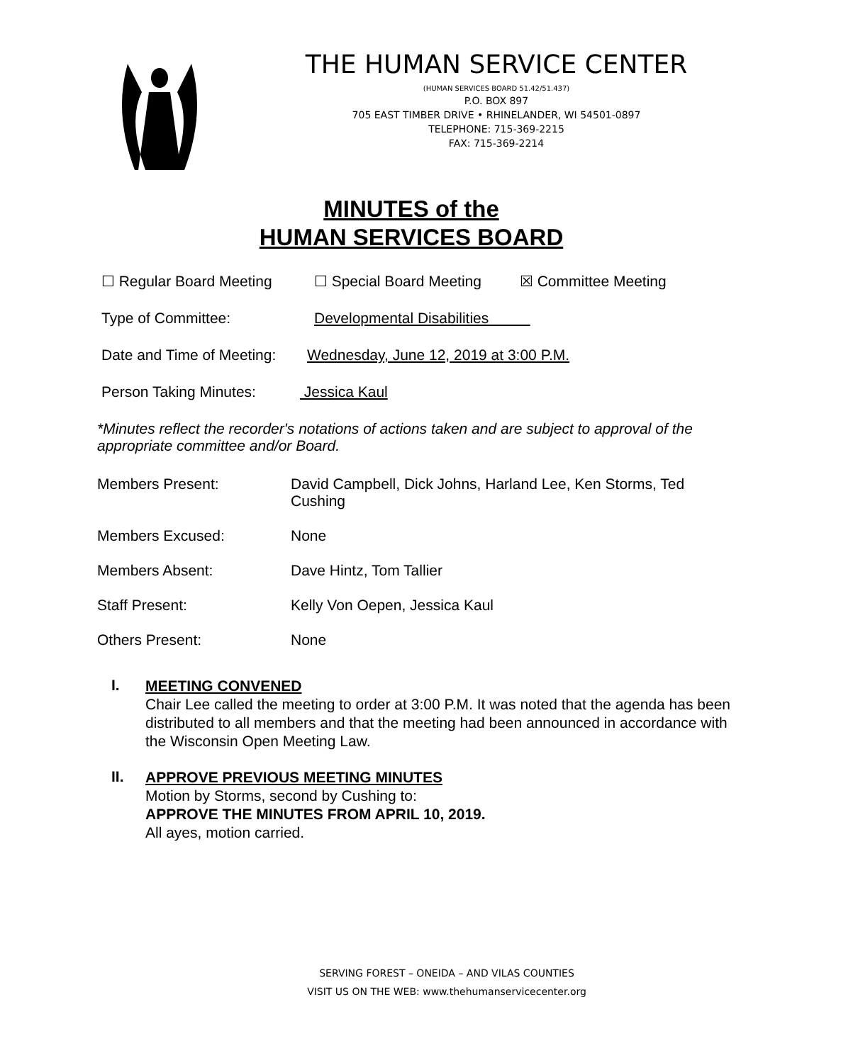THE HUMAN SERVICE CENTER
(HUMAN SERVICES BOARD 51.42/51.437)
P.O. BOX 897
705 EAST TIMBER DRIVE • RHINELANDER, WI 54501-0897
TELEPHONE: 715-369-2215
FAX: 715-369-2214
MINUTES of the
HUMAN SERVICES BOARD
☐ Regular Board Meeting ☐ Special Board Meeting ☒ Committee Meeting
Type of Committee: Developmental Disabilities
Date and Time of Meeting: Wednesday, June 12, 2019 at 3:00 P.M.
Person Taking Minutes: Jessica Kaul
*Minutes reflect the recorder's notations of actions taken and are subject to approval of the appropriate committee and/or Board.
Members Present: David Campbell, Dick Johns, Harland Lee, Ken Storms, Ted Cushing
Members Excused: None
Members Absent: Dave Hintz, Tom Tallier
Staff Present: Kelly Von Oepen, Jessica Kaul
Others Present: None
I.
MEETING CONVENED
Chair Lee called the meeting to order at 3:00 P.M. It was noted that the agenda has been distributed to all members and that the meeting had been announced in accordance with the Wisconsin Open Meeting Law.
II.
APPROVE PREVIOUS MEETING MINUTES
Motion by Storms, second by Cushing to:
APPROVE THE MINUTES FROM APRIL 10, 2019.
All ayes, motion carried.
SERVING FOREST – ONEIDA – AND VILAS COUNTIES
VISIT US ON THE WEB: www.thehumanservicecenter.org